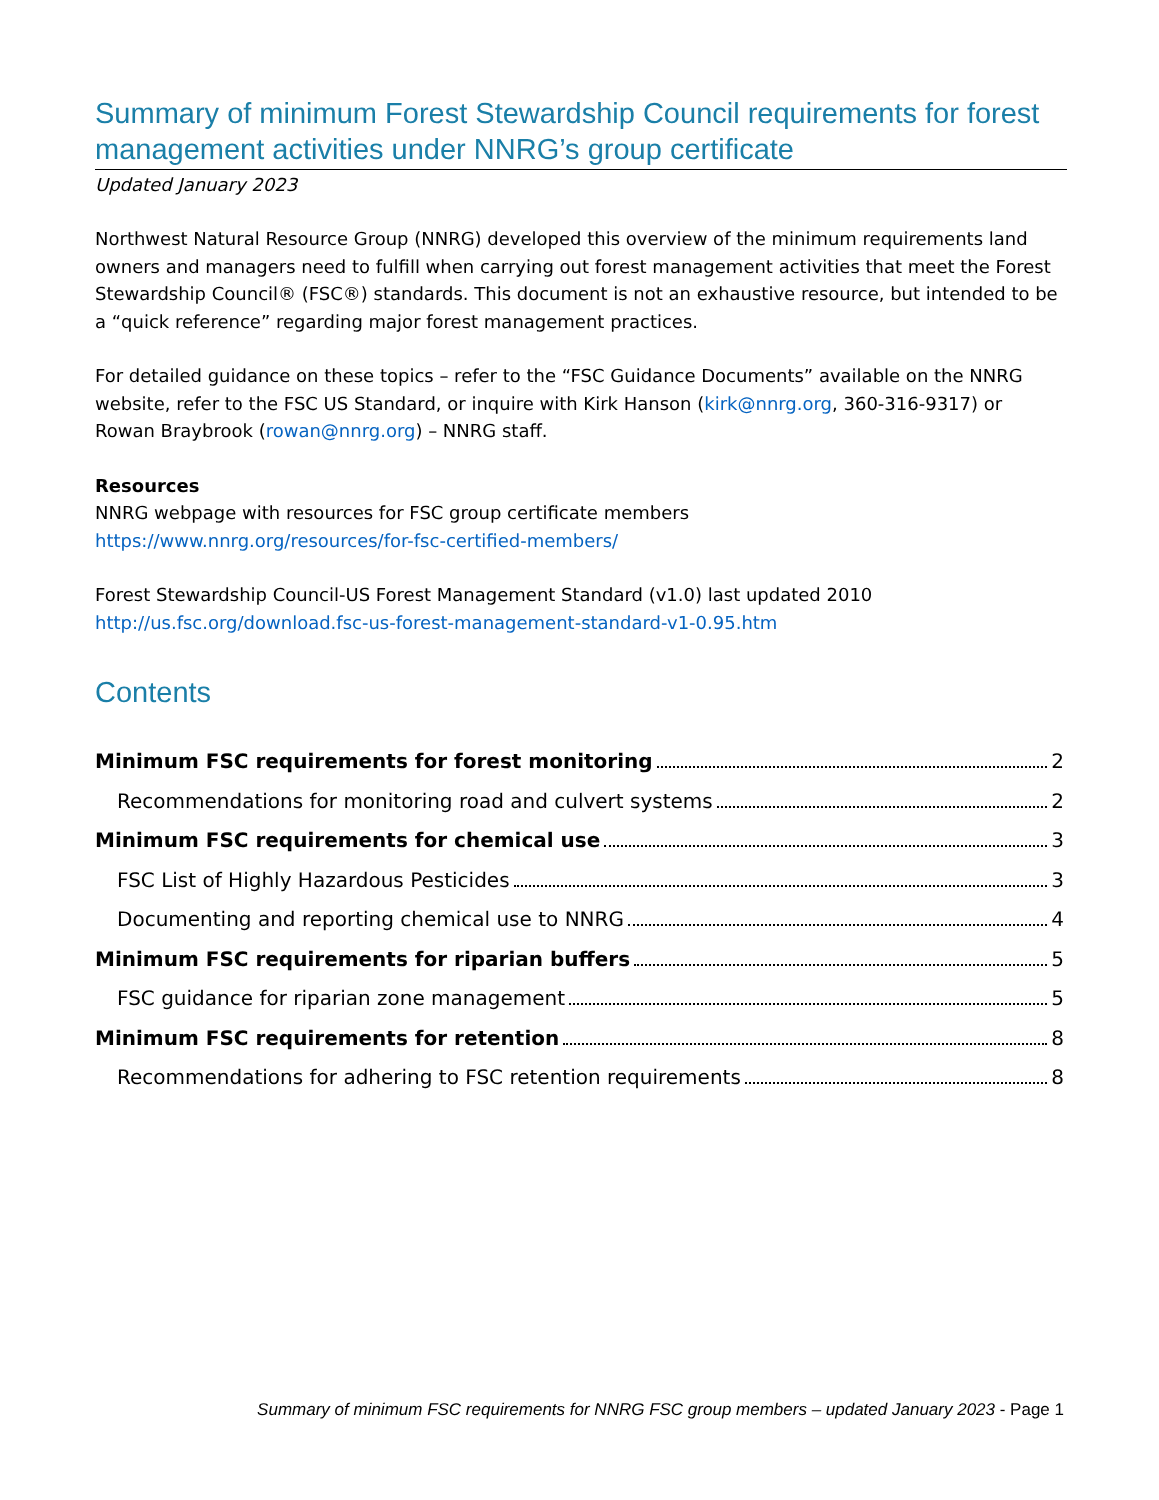Summary of minimum Forest Stewardship Council requirements for forest management activities under NNRG’s group certificate
Updated January 2023
Northwest Natural Resource Group (NNRG) developed this overview of the minimum requirements land owners and managers need to fulfill when carrying out forest management activities that meet the Forest Stewardship Council® (FSC®) standards. This document is not an exhaustive resource, but intended to be a “quick reference” regarding major forest management practices.
For detailed guidance on these topics – refer to the “FSC Guidance Documents” available on the NNRG website, refer to the FSC US Standard, or inquire with Kirk Hanson (kirk@nnrg.org, 360-316-9317) or Rowan Braybrook (rowan@nnrg.org) – NNRG staff.
Resources
NNRG webpage with resources for FSC group certificate members
https://www.nnrg.org/resources/for-fsc-certified-members/
Forest Stewardship Council-US Forest Management Standard (v1.0) last updated 2010
http://us.fsc.org/download.fsc-us-forest-management-standard-v1-0.95.htm
Contents
Minimum FSC requirements for forest monitoring 2
Recommendations for monitoring road and culvert systems 2
Minimum FSC requirements for chemical use 3
FSC List of Highly Hazardous Pesticides 3
Documenting and reporting chemical use to NNRG 4
Minimum FSC requirements for riparian buffers 5
FSC guidance for riparian zone management 5
Minimum FSC requirements for retention 8
Recommendations for adhering to FSC retention requirements 8
Summary of minimum FSC requirements for NNRG FSC group members – updated January 2023 - Page 1